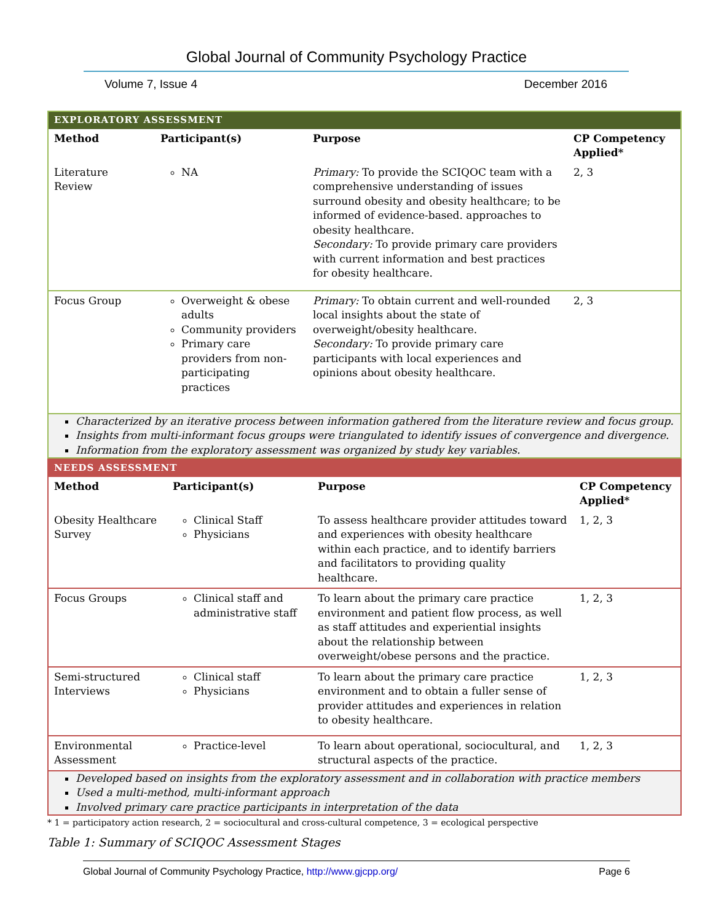Global Journal of Community Psychology Practice
Volume 7, Issue 4 December 2016
EXPLORATORY ASSESSMENT
| Method | Participant(s) | Purpose | CP Competency Applied* |
| --- | --- | --- | --- |
| Literature Review | NA | Primary: To provide the SCIQOC team with a comprehensive understanding of issues surround obesity and obesity healthcare; to be informed of evidence-based. approaches to obesity healthcare. Secondary: To provide primary care providers with current information and best practices for obesity healthcare. | 2, 3 |
| Focus Group | Overweight & obese adults Community providers Primary care providers from non-participating practices | Primary: To obtain current and well-rounded local insights about the state of overweight/obesity healthcare. Secondary: To provide primary care participants with local experiences and opinions about obesity healthcare. | 2, 3 |
Characterized by an iterative process between information gathered from the literature review and focus group.
Insights from multi-informant focus groups were triangulated to identify issues of convergence and divergence.
Information from the exploratory assessment was organized by study key variables.
NEEDS ASSESSMENT
| Method | Participant(s) | Purpose | CP Competency Applied* |
| --- | --- | --- | --- |
| Obesity Healthcare Survey | Clinical Staff Physicians | To assess healthcare provider attitudes toward and experiences with obesity healthcare within each practice, and to identify barriers and facilitators to providing quality healthcare. | 1, 2, 3 |
| Focus Groups | Clinical staff and administrative staff | To learn about the primary care practice environment and patient flow process, as well as staff attitudes and experiential insights about the relationship between overweight/obese persons and the practice. | 1, 2, 3 |
| Semi-structured Interviews | Clinical staff Physicians | To learn about the primary care practice environment and to obtain a fuller sense of provider attitudes and experiences in relation to obesity healthcare. | 1, 2, 3 |
| Environmental Assessment | Practice-level | To learn about operational, sociocultural, and structural aspects of the practice. | 1, 2, 3 |
Developed based on insights from the exploratory assessment and in collaboration with practice members
Used a multi-method, multi-informant approach
Involved primary care practice participants in interpretation of the data
* 1 = participatory action research, 2 = sociocultural and cross-cultural competence, 3 = ecological perspective
Table 1: Summary of SCIQOC Assessment Stages
Global Journal of Community Psychology Practice, http://www.gjcpp.org/ Page 6